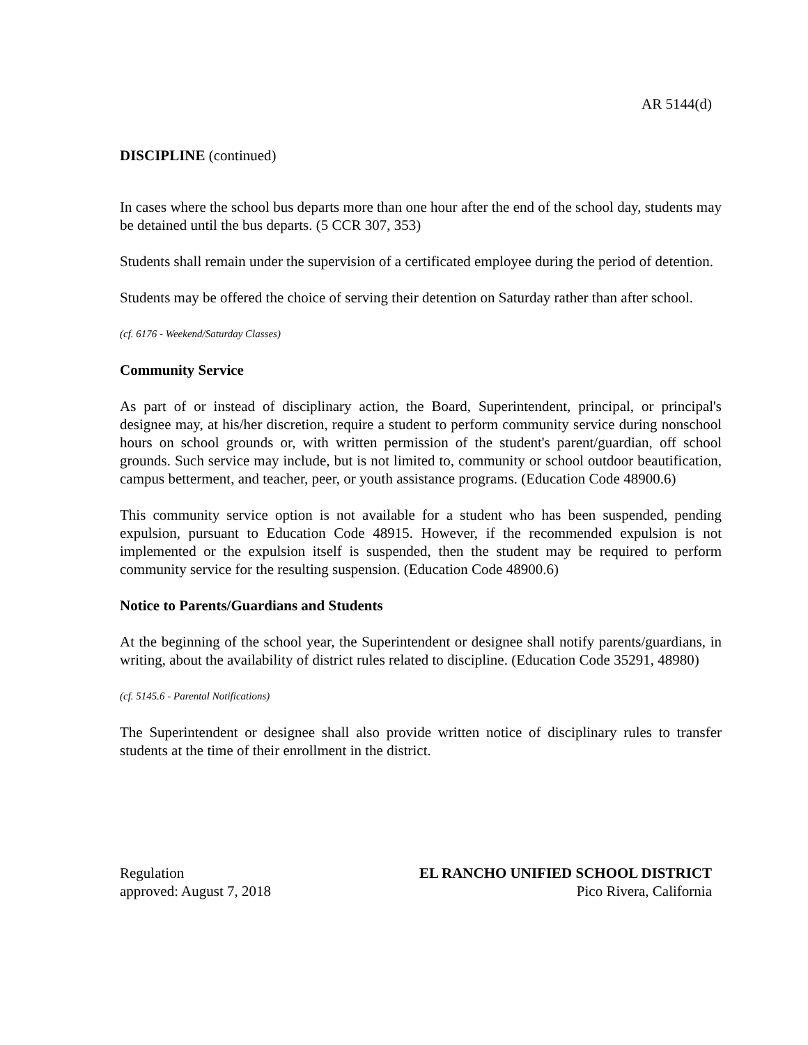AR 5144(d)
DISCIPLINE (continued)
In cases where the school bus departs more than one hour after the end of the school day, students may be detained until the bus departs. (5 CCR 307, 353)
Students shall remain under the supervision of a certificated employee during the period of detention.
Students may be offered the choice of serving their detention on Saturday rather than after school.
(cf. 6176 - Weekend/Saturday Classes)
Community Service
As part of or instead of disciplinary action, the Board, Superintendent, principal, or principal's designee may, at his/her discretion, require a student to perform community service during nonschool hours on school grounds or, with written permission of the student's parent/guardian, off school grounds. Such service may include, but is not limited to, community or school outdoor beautification, campus betterment, and teacher, peer, or youth assistance programs. (Education Code 48900.6)
This community service option is not available for a student who has been suspended, pending expulsion, pursuant to Education Code 48915. However, if the recommended expulsion is not implemented or the expulsion itself is suspended, then the student may be required to perform community service for the resulting suspension. (Education Code 48900.6)
Notice to Parents/Guardians and Students
At the beginning of the school year, the Superintendent or designee shall notify parents/guardians, in writing, about the availability of district rules related to discipline. (Education Code 35291, 48980)
(cf. 5145.6 - Parental Notifications)
The Superintendent or designee shall also provide written notice of disciplinary rules to transfer students at the time of their enrollment in the district.
Regulation
approved: August 7, 2018
EL RANCHO UNIFIED SCHOOL DISTRICT
Pico Rivera, California